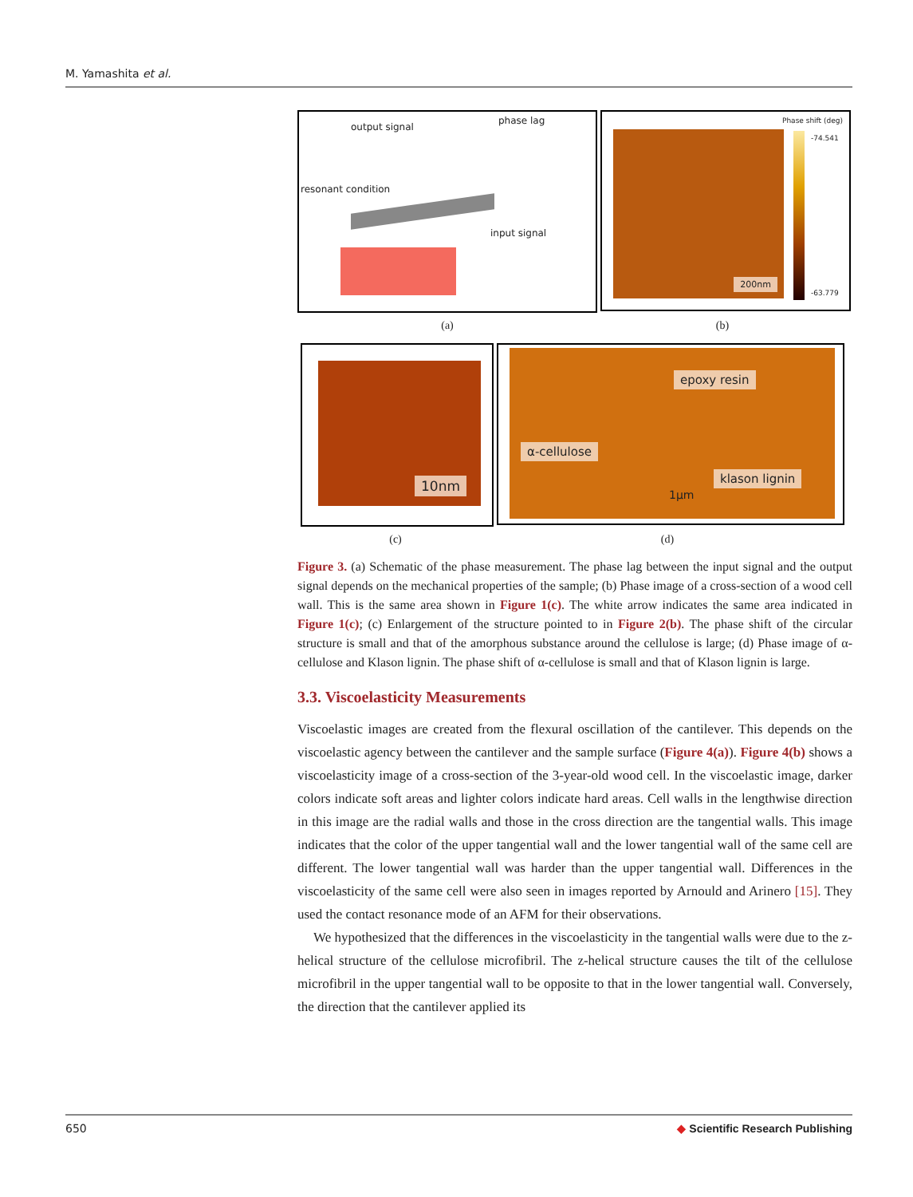M. Yamashita et al.
output signal
phase lag
resonant condition
input signal
200nm
Phase shift (deg)
-74.541
-63.779
(a) (b)
10nm
epoxy resin
α-cellulose
klason lignin
1μm
(c) (d)
Figure 3. (a) Schematic of the phase measurement. The phase lag between the input signal and the output signal depends on the mechanical properties of the sample; (b) Phase image of a cross-section of a wood cell wall. This is the same area shown in Figure 1(c). The white arrow indicates the same area indicated in Figure 1(c); (c) Enlargement of the structure pointed to in Figure 2(b). The phase shift of the circular structure is small and that of the amorphous substance around the cellulose is large; (d) Phase image of α-cellulose and Klason lignin. The phase shift of α-cellulose is small and that of Klason lignin is large.
3.3. Viscoelasticity Measurements
Viscoelastic images are created from the flexural oscillation of the cantilever. This depends on the viscoelastic agency between the cantilever and the sample surface (Figure 4(a)). Figure 4(b) shows a viscoelasticity image of a cross-section of the 3-year-old wood cell. In the viscoelastic image, darker colors indicate soft areas and lighter colors indicate hard areas. Cell walls in the lengthwise direction in this image are the radial walls and those in the cross direction are the tangential walls. This image indicates that the color of the upper tangential wall and the lower tangential wall of the same cell are different. The lower tangential wall was harder than the upper tangential wall. Differences in the viscoelasticity of the same cell were also seen in images reported by Arnould and Arinero [15]. They used the contact resonance mode of an AFM for their observations.
We hypothesized that the differences in the viscoelasticity in the tangential walls were due to the z-helical structure of the cellulose microfibril. The z-helical structure causes the tilt of the cellulose microfibril in the upper tangential wall to be opposite to that in the lower tangential wall. Conversely, the direction that the cantilever applied its
650 ◆ Scientific Research Publishing